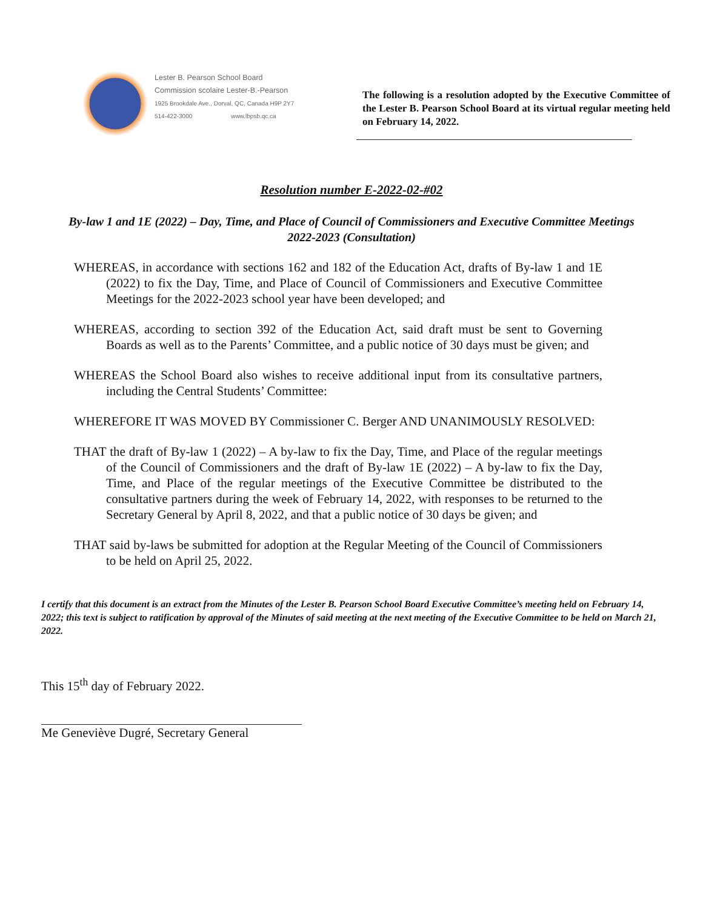Lester B. Pearson School Board
Commission scolaire Lester-B.-Pearson
1925 Brookdale Ave., Dorval, QC, Canada H9P 2Y7
514-422-3000 www.lbpsb.qc.ca
The following is a resolution adopted by the Executive Committee of the Lester B. Pearson School Board at its virtual regular meeting held on February 14, 2022.
Resolution number E-2022-02-#02
By-law 1 and 1E (2022) – Day, Time, and Place of Council of Commissioners and Executive Committee Meetings 2022-2023 (Consultation)
WHEREAS, in accordance with sections 162 and 182 of the Education Act, drafts of By-law 1 and 1E (2022) to fix the Day, Time, and Place of Council of Commissioners and Executive Committee Meetings for the 2022-2023 school year have been developed; and
WHEREAS, according to section 392 of the Education Act, said draft must be sent to Governing Boards as well as to the Parents’ Committee, and a public notice of 30 days must be given; and
WHEREAS the School Board also wishes to receive additional input from its consultative partners, including the Central Students’ Committee:
WHEREFORE IT WAS MOVED BY Commissioner C. Berger AND UNANIMOUSLY RESOLVED:
THAT the draft of By-law 1 (2022) – A by-law to fix the Day, Time, and Place of the regular meetings of the Council of Commissioners and the draft of By-law 1E (2022) – A by-law to fix the Day, Time, and Place of the regular meetings of the Executive Committee be distributed to the consultative partners during the week of February 14, 2022, with responses to be returned to the Secretary General by April 8, 2022, and that a public notice of 30 days be given; and
THAT said by-laws be submitted for adoption at the Regular Meeting of the Council of Commissioners to be held on April 25, 2022.
I certify that this document is an extract from the Minutes of the Lester B. Pearson School Board Executive Committee’s meeting held on February 14, 2022; this text is subject to ratification by approval of the Minutes of said meeting at the next meeting of the Executive Committee to be held on March 21, 2022.
This 15<sup>th</sup> day of February 2022.
Me Geneviève Dugré, Secretary General